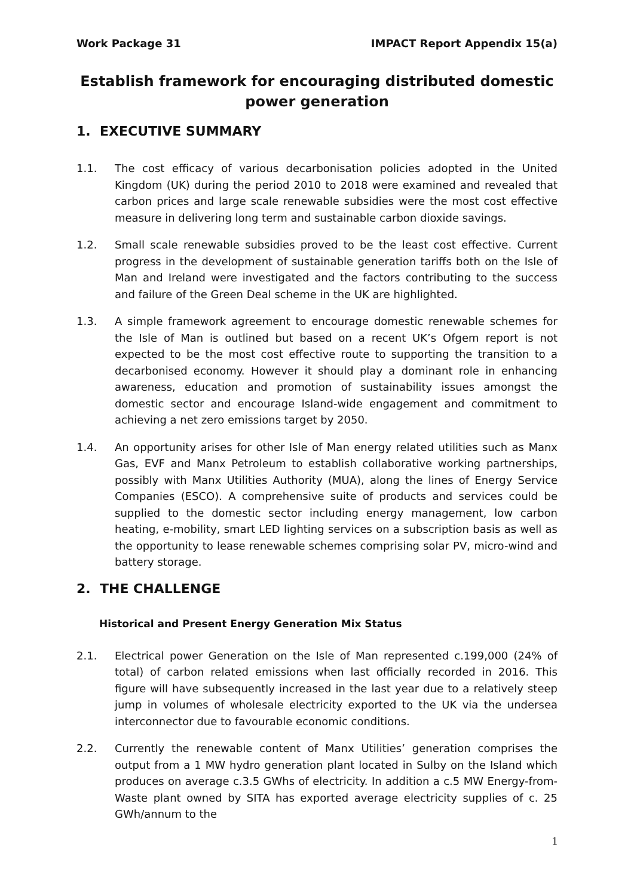Work Package 31 IMPACT Report Appendix 15(a)
Establish framework for encouraging distributed domestic
power generation
1. EXECUTIVE SUMMARY
1.1. The cost efficacy of various decarbonisation policies adopted in the United Kingdom (UK) during the period 2010 to 2018 were examined and revealed that carbon prices and large scale renewable subsidies were the most cost effective measure in delivering long term and sustainable carbon dioxide savings.
1.2. Small scale renewable subsidies proved to be the least cost effective. Current progress in the development of sustainable generation tariffs both on the Isle of Man and Ireland were investigated and the factors contributing to the success and failure of the Green Deal scheme in the UK are highlighted.
1.3. A simple framework agreement to encourage domestic renewable schemes for the Isle of Man is outlined but based on a recent UK’s Ofgem report is not expected to be the most cost effective route to supporting the transition to a decarbonised economy. However it should play a dominant role in enhancing awareness, education and promotion of sustainability issues amongst the domestic sector and encourage Island-wide engagement and commitment to achieving a net zero emissions target by 2050.
1.4. An opportunity arises for other Isle of Man energy related utilities such as Manx Gas, EVF and Manx Petroleum to establish collaborative working partnerships, possibly with Manx Utilities Authority (MUA), along the lines of Energy Service Companies (ESCO). A comprehensive suite of products and services could be supplied to the domestic sector including energy management, low carbon heating, e-mobility, smart LED lighting services on a subscription basis as well as the opportunity to lease renewable schemes comprising solar PV, micro-wind and battery storage.
2. THE CHALLENGE
Historical and Present Energy Generation Mix Status
2.1. Electrical power Generation on the Isle of Man represented c.199,000 (24% of total) of carbon related emissions when last officially recorded in 2016. This figure will have subsequently increased in the last year due to a relatively steep jump in volumes of wholesale electricity exported to the UK via the undersea interconnector due to favourable economic conditions.
2.2. Currently the renewable content of Manx Utilities’ generation comprises the output from a 1 MW hydro generation plant located in Sulby on the Island which produces on average c.3.5 GWhs of electricity. In addition a c.5 MW Energy-from-Waste plant owned by SITA has exported average electricity supplies of c. 25 GWh/annum to the
1